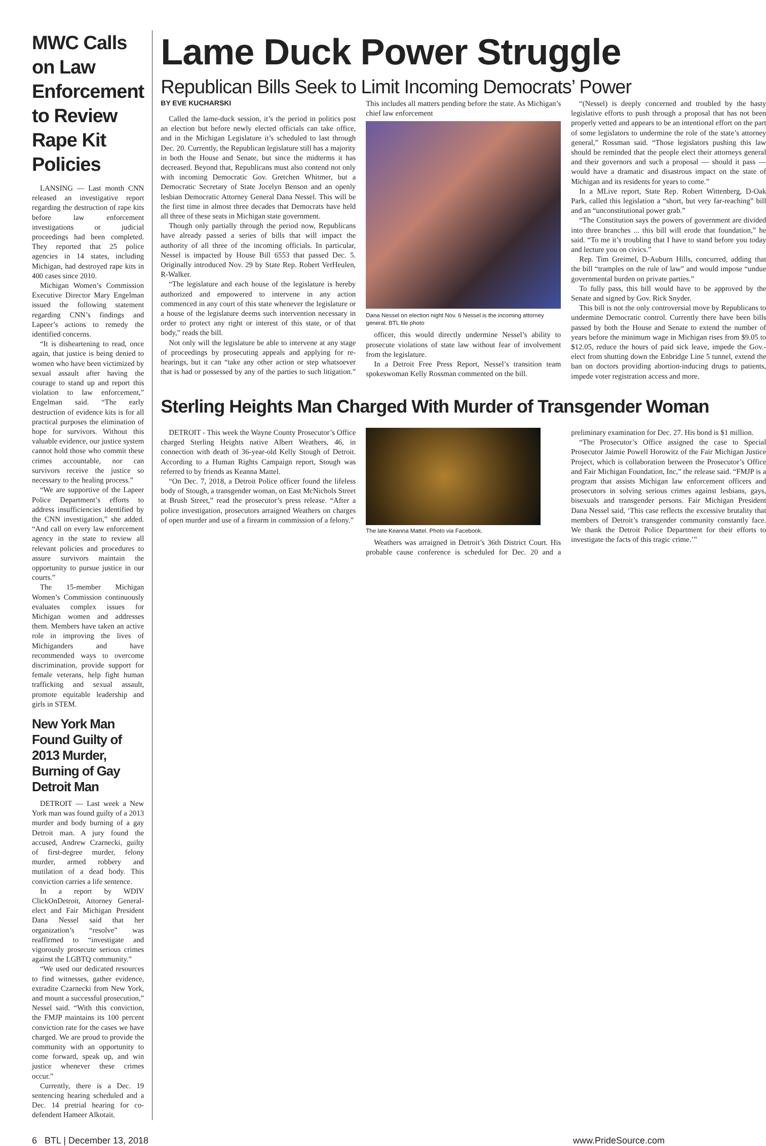MWC Calls on Law Enforcement to Review Rape Kit Policies
LANSING — Last month CNN released an investigative report regarding the destruction of rape kits before law enforcement investigations or judicial proceedings had been completed. They reported that 25 police agencies in 14 states, including Michigan, had destroyed rape kits in 400 cases since 2010.
Michigan Women’s Commission Executive Director Mary Engelman issued the following statement regarding CNN’s findings and Lapeer’s actions to remedy the identified concerns.
“It is disheartening to read, once again, that justice is being denied to women who have been victimized by sexual assault after having the courage to stand up and report this violation to law enforcement,” Engelman said. “The early destruction of evidence kits is for all practical purposes the elimination of hope for survivors. Without this valuable evidence, our justice system cannot hold those who commit these crimes accountable, nor can survivors receive the justice so necessary to the healing process.”
“We are supportive of the Lapeer Police Department’s efforts to address insufficiencies identified by the CNN investigation,” she added. “And call on every law enforcement agency in the state to review all relevant policies and procedures to assure survivors maintain the opportunity to pursue justice in our courts.”
The 15-member Michigan Women’s Commission continuously evaluates complex issues for Michigan women and addresses them. Members have taken an active role in improving the lives of Michiganders and have recommended ways to overcome discrimination, provide support for female veterans, help fight human trafficking and sexual assault, promote equitable leadership and girls in STEM.
New York Man Found Guilty of 2013 Murder, Burning of Gay Detroit Man
DETROIT — Last week a New York man was found guilty of a 2013 murder and body burning of a gay Detroit man. A jury found the accused, Andrew Czarnecki, guilty of first-degree murder, felony murder, armed robbery and mutilation of a dead body. This conviction carries a life sentence.
In a report by WDIV ClickOnDetroit, Attorney General-elect and Fair Michigan President Dana Nessel said that her organization’s “resolve” was reaffirmed to “investigate and vigorously prosecute serious crimes against the LGBTQ community.”
“We used our dedicated resources to find witnesses, gather evidence, extradite Czarnecki from New York, and mount a successful prosecution,” Nessel said. “With this conviction, the FMJP maintains its 100 percent conviction rate for the cases we have charged. We are proud to provide the community with an opportunity to come forward, speak up, and win justice whenever these crimes occur.”
Currently, there is a Dec. 19 sentencing hearing scheduled and a Dec. 14 pretrial hearing for co-defendent Hameer Alkotait.
Lame Duck Power Struggle
Republican Bills Seek to Limit Incoming Democrats’ Power
BY EVE KUCHARSKI
Called the lame-duck session, it’s the period in politics post an election but before newly elected officials can take office, and in the Michigan Legislature it’s scheduled to last through Dec. 20. Currently, the Republican legislature still has a majority in both the House and Senate, but since the midterms it has decreased. Beyond that, Republicans must also contend not only with incoming Democratic Gov. Gretchen Whitmer, but a Democratic Secretary of State Jocelyn Benson and an openly lesbian Democratic Attorney General Dana Nessel. This will be the first time in almost three decades that Democrats have held all three of these seats in Michigan state government.
Though only partially through the period now, Republicans have already passed a series of bills that will impact the authority of all three of the incoming officials. In particular, Nessel is impacted by House Bill 6553 that passed Dec. 5. Originally introduced Nov. 29 by State Rep. Robert VerHeulen, R-Walker.
“The legislature and each house of the legislature is hereby authorized and empowered to intervene in any action commenced in any court of this state whenever the legislature or a house of the legislature deems such intervention necessary in order to protect any right or interest of this state, or of that body,” reads the bill.
Not only will the legislature be able to intervene at any stage of proceedings by prosecuting appeals and applying for re-hearings, but it can “take any other action or step whatsoever that is had or possessed by any of the parties to such litigation.” This includes all matters pending before the state. As Michigan’s chief law enforcement
Dana Nessel on election night Nov. 6 Nessel is the incoming attorney general. BTL file photo
officer, this would directly undermine Nessel’s ability to prosecute violations of state law without fear of involvement from the legislature.
In a Detroit Free Press Report, Nessel’s transition team spokeswoman Kelly Rossman commented on the bill.
“(Nessel) is deeply concerned and troubled by the hasty legislative efforts to push through a proposal that has not been properly vetted and appears to be an intentional effort on the part of some legislators to undermine the role of the state’s attorney general,” Rossman said. “Those legislators pushing this law should be reminded that the people elect their attorneys general and their governors and such a proposal — should it pass — would have a dramatic and disastrous impact on the state of Michigan and its residents for years to come.”
In a MLive report, State Rep. Robert Wittenberg, D-Oak Park, called this legislation a “short, but very far-reaching” bill and an “unconstitutional power grab.”
“The Constitution says the powers of government are divided into three branches ... this bill will erode that foundation,” he said. “To me it’s troubling that I have to stand before you today and lecture you on civics.”
Rep. Tim Greimel, D-Auburn Hills, concurred, adding that the bill “tramples on the rule of law” and would impose “undue governmental burden on private parties.”
To fully pass, this bill would have to be approved by the Senate and signed by Gov. Rick Snyder.
This bill is not the only controversial move by Republicans to undermine Democratic control. Currently there have been bills passed by both the House and Senate to extend the number of years before the minimum wage in Michigan rises from $9.05 to $12.05, reduce the hours of paid sick leave, impede the Gov.-elect from shutting down the Enbridge Line 5 tunnel, extend the ban on doctors providing abortion-inducing drugs to patients, impede voter registration access and more.
Sterling Heights Man Charged With Murder of Transgender Woman
DETROIT - This week the Wayne County Prosecutor’s Office charged Sterling Heights native Albert Weathers, 46, in connection with death of 36-year-old Kelly Stough of Detroit. According to a Human Rights Campaign report, Stough was referred to by friends as Keanna Mattel.
“On Dec. 7, 2018, a Detroit Police officer found the lifeless body of Stough, a transgender woman, on East McNichols Street at Brush Street,” read the prosecutor’s press release. “After a police investigation, prosecutors arraigned Weathers on charges of open murder and use of a firearm in commission of a felony.”
The late Keanna Mattel. Photo via Facebook.
Weathers was arraigned in Detroit’s 36th District Court. His probable cause conference is scheduled for Dec. 20 and a preliminary examination for Dec. 27. His bond is $1 million.
“The Prosecutor’s Office assigned the case to Special Prosecutor Jaimie Powell Horowitz of the Fair Michigan Justice Project, which is collaboration between the Prosecutor’s Office and Fair Michigan Foundation, Inc,” the release said. “FMJP is a program that assists Michigan law enforcement officers and prosecutors in solving serious crimes against lesbians, gays, bisexuals and transgender persons. Fair Michigan President Dana Nessel said, ‘This case reflects the excessive brutality that members of Detroit’s transgender community constantly face. We thank the Detroit Police Department for their efforts to investigate the facts of this tragic crime.’”
6 BTL | December 13, 2018 www.PrideSource.com